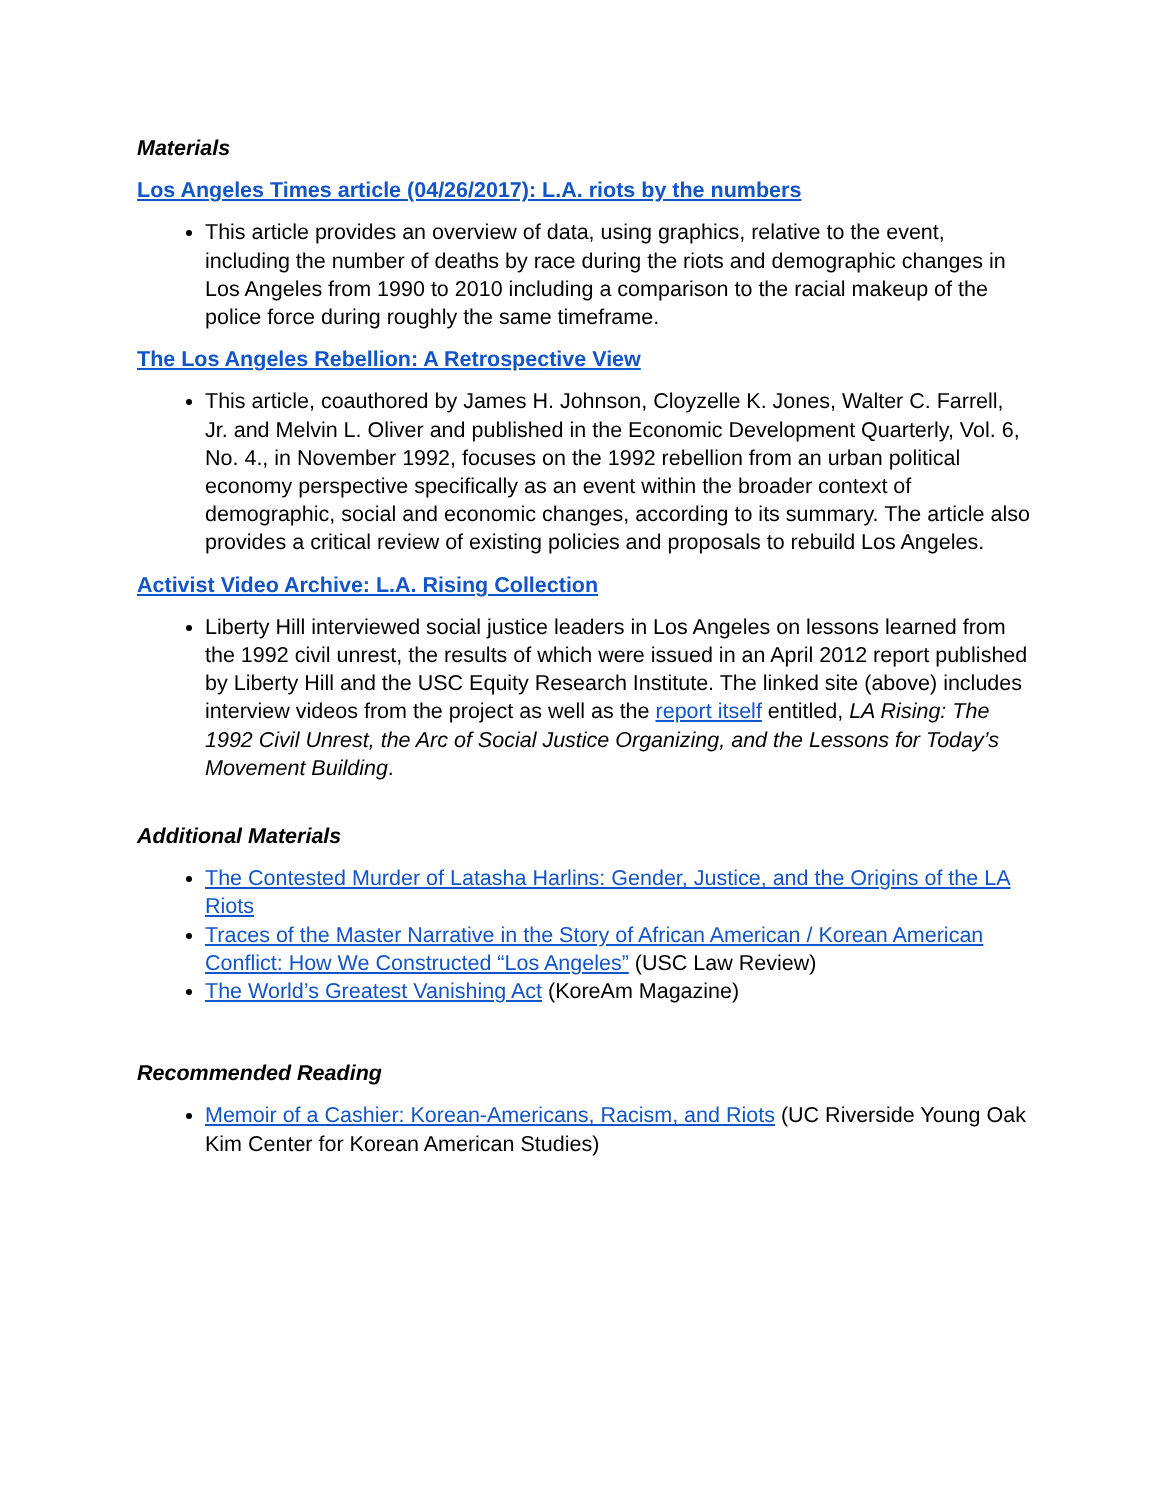Materials
Los Angeles Times article (04/26/2017): L.A. riots by the numbers
This article provides an overview of data, using graphics, relative to the event, including the number of deaths by race during the riots and demographic changes in Los Angeles from 1990 to 2010 including a comparison to the racial makeup of the police force during roughly the same timeframe.
The Los Angeles Rebellion: A Retrospective View
This article, coauthored by James H. Johnson, Cloyzelle K. Jones, Walter C. Farrell, Jr. and Melvin L. Oliver and published in the Economic Development Quarterly, Vol. 6, No. 4., in November 1992, focuses on the 1992 rebellion from an urban political economy perspective specifically as an event within the broader context of demographic, social and economic changes, according to its summary. The article also provides a critical review of existing policies and proposals to rebuild Los Angeles.
Activist Video Archive: L.A. Rising Collection
Liberty Hill interviewed social justice leaders in Los Angeles on lessons learned from the 1992 civil unrest, the results of which were issued in an April 2012 report published by Liberty Hill and the USC Equity Research Institute. The linked site (above) includes interview videos from the project as well as the report itself entitled, LA Rising: The 1992 Civil Unrest, the Arc of Social Justice Organizing, and the Lessons for Today’s Movement Building.
Additional Materials
The Contested Murder of Latasha Harlins: Gender, Justice, and the Origins of the LA Riots
Traces of the Master Narrative in the Story of African American / Korean American Conflict: How We Constructed “Los Angeles” (USC Law Review)
The World’s Greatest Vanishing Act (KoreAm Magazine)
Recommended Reading
Memoir of a Cashier: Korean-Americans, Racism, and Riots (UC Riverside Young Oak Kim Center for Korean American Studies)